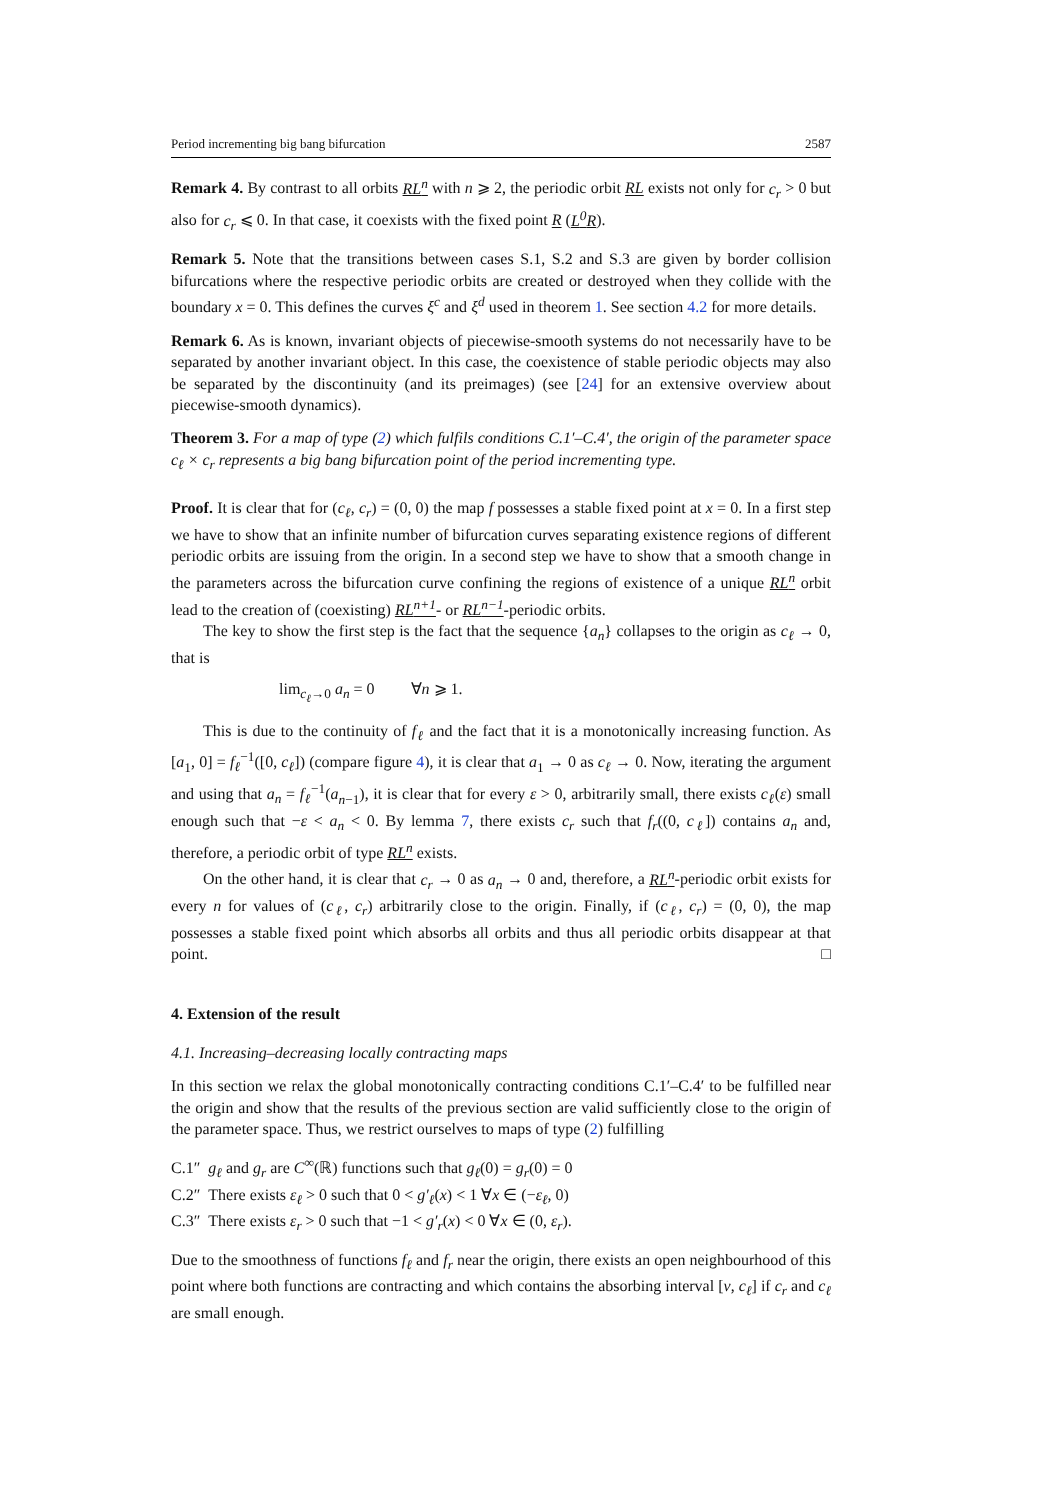Period incrementing big bang bifurcation 2587
Remark 4. By contrast to all orbits RL<sup>n</sup> with n ⩾ 2, the periodic orbit RL exists not only for c<sub>r</sub> > 0 but also for c<sub>r</sub> ⩽ 0. In that case, it coexists with the fixed point R (L<sup>0</sup>R).
Remark 5. Note that the transitions between cases S.1, S.2 and S.3 are given by border collision bifurcations where the respective periodic orbits are created or destroyed when they collide with the boundary x = 0. This defines the curves ξ<sup>c</sup> and ξ<sup>d</sup> used in theorem 1. See section 4.2 for more details.
Remark 6. As is known, invariant objects of piecewise-smooth systems do not necessarily have to be separated by another invariant object. In this case, the coexistence of stable periodic objects may also be separated by the discontinuity (and its preimages) (see [24] for an extensive overview about piecewise-smooth dynamics).
Theorem 3. For a map of type (2) which fulfils conditions C.1′–C.4′, the origin of the parameter space c<sub>ℓ</sub> × c<sub>r</sub> represents a big bang bifurcation point of the period incrementing type.
Proof. It is clear that for (c<sub>ℓ</sub>, c<sub>r</sub>) = (0, 0) the map f possesses a stable fixed point at x = 0. In a first step we have to show that an infinite number of bifurcation curves separating existence regions of different periodic orbits are issuing from the origin. In a second step we have to show that a smooth change in the parameters across the bifurcation curve confining the regions of existence of a unique RL<sup>n</sup> orbit lead to the creation of (coexisting) RL<sup>n+1</sup>- or RL<sup>n−1</sup>-periodic orbits.
The key to show the first step is the fact that the sequence {a<sub>n</sub>} collapses to the origin as c<sub>ℓ</sub> → 0, that is
lim<sub>c<sub>ℓ</sub>→0</sub> a<sub>n</sub> = 0 ∀n ⩾ 1.
This is due to the continuity of f<sub>ℓ</sub> and the fact that it is a monotonically increasing function. As [a<sub>1</sub>, 0] = f<sub>ℓ</sub><sup>−1</sup>([0, c<sub>ℓ</sub>]) (compare figure 4), it is clear that a<sub>1</sub> → 0 as c<sub>ℓ</sub> → 0. Now, iterating the argument and using that a<sub>n</sub> = f<sub>ℓ</sub><sup>−1</sup>(a<sub>n−1</sub>), it is clear that for every ε > 0, arbitrarily small, there exists c<sub>ℓ</sub>(ε) small enough such that −ε < a<sub>n</sub> < 0. By lemma 7, there exists c<sub>r</sub> such that f<sub>r</sub>((0, c<sub>ℓ</sub>]) contains a<sub>n</sub> and, therefore, a periodic orbit of type RL<sup>n</sup> exists.
On the other hand, it is clear that c<sub>r</sub> → 0 as a<sub>n</sub> → 0 and, therefore, a RL<sup>n</sup>-periodic orbit exists for every n for values of (c<sub>ℓ</sub>, c<sub>r</sub>) arbitrarily close to the origin. Finally, if (c<sub>ℓ</sub>, c<sub>r</sub>) = (0, 0), the map possesses a stable fixed point which absorbs all orbits and thus all periodic orbits disappear at that point. □
4. Extension of the result
4.1. Increasing–decreasing locally contracting maps
In this section we relax the global monotonically contracting conditions C.1′–C.4′ to be fulfilled near the origin and show that the results of the previous section are valid sufficiently close to the origin of the parameter space. Thus, we restrict ourselves to maps of type (2) fulfilling
C.1″ g<sub>ℓ</sub> and g<sub>r</sub> are C<sup>∞</sup>(ℝ) functions such that g<sub>ℓ</sub>(0) = g<sub>r</sub>(0) = 0
C.2″ There exists ε<sub>ℓ</sub> > 0 such that 0 < g′<sub>ℓ</sub>(x) < 1 ∀x ∈ (−ε<sub>ℓ</sub>, 0)
C.3″ There exists ε<sub>r</sub> > 0 such that −1 < g′<sub>r</sub>(x) < 0 ∀x ∈ (0, ε<sub>r</sub>).
Due to the smoothness of functions f<sub>ℓ</sub> and f<sub>r</sub> near the origin, there exists an open neighbourhood of this point where both functions are contracting and which contains the absorbing interval [v, c<sub>ℓ</sub>] if c<sub>r</sub> and c<sub>ℓ</sub> are small enough.